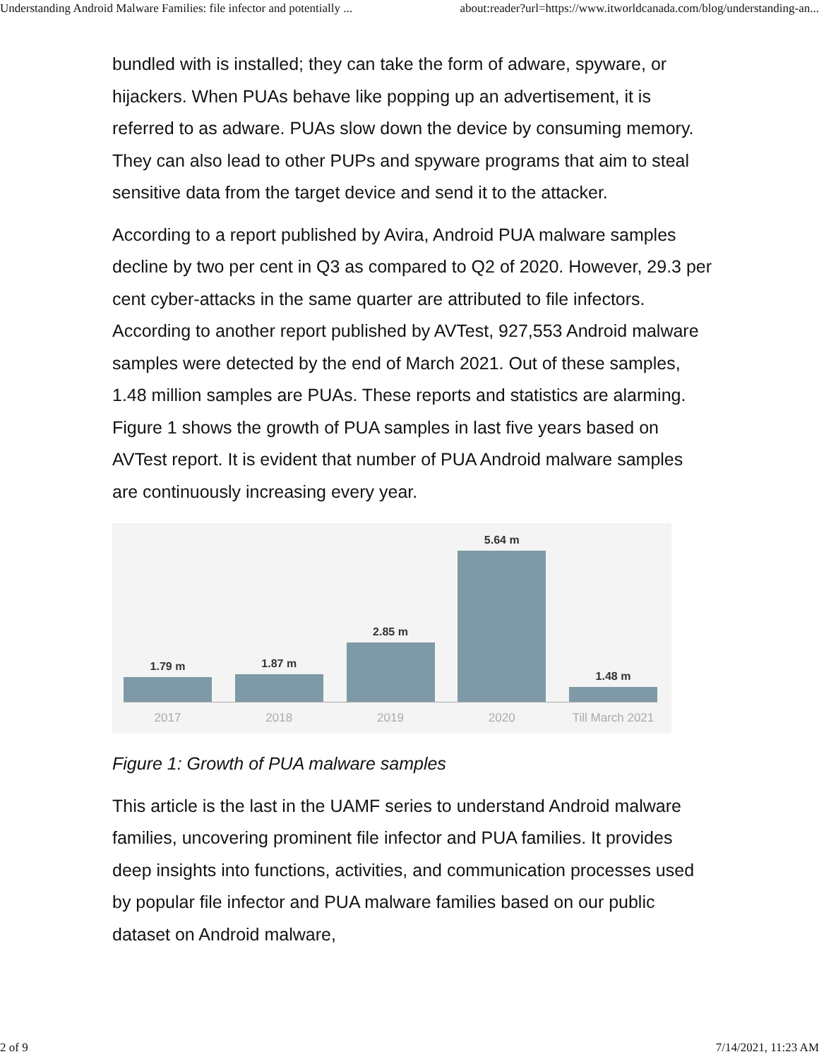Understanding Android Malware Families: file infector and potentially ... about:reader?url=https://www.itworldcanada.com/blog/understanding-an...
bundled with is installed; they can take the form of adware, spyware, or hijackers. When PUAs behave like popping up an advertisement, it is referred to as adware. PUAs slow down the device by consuming memory. They can also lead to other PUPs and spyware programs that aim to steal sensitive data from the target device and send it to the attacker.
According to a report published by Avira, Android PUA malware samples decline by two per cent in Q3 as compared to Q2 of 2020. However, 29.3 per cent cyber-attacks in the same quarter are attributed to file infectors. According to another report published by AVTest, 927,553 Android malware samples were detected by the end of March 2021. Out of these samples, 1.48 million samples are PUAs. These reports and statistics are alarming. Figure 1 shows the growth of PUA samples in last five years based on AVTest report. It is evident that number of PUA Android malware samples are continuously increasing every year.
1.79 m
1.87 m
2.85 m
5.64 m
1.48 m
2017 2018 2019 2020 Till March 2021
Figure 1: Growth of PUA malware samples
This article is the last in the UAMF series to understand Android malware families, uncovering prominent file infector and PUA families. It provides deep insights into functions, activities, and communication processes used by popular file infector and PUA malware families based on our public dataset on Android malware,
2 of 9 7/14/2021, 11:23 AM